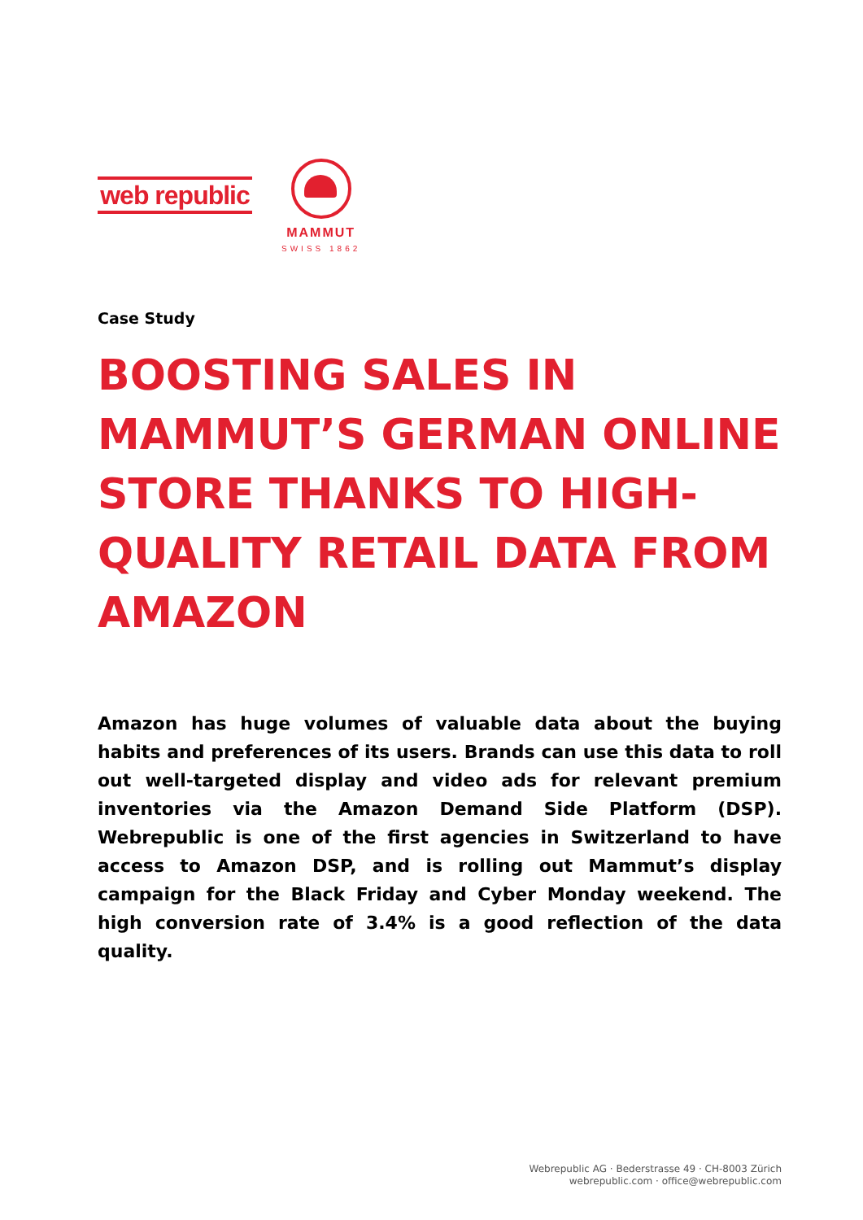web republic
MAMMUT
SWISS 1862
Case Study
BOOSTING SALES IN MAMMUT’S GERMAN ONLINE STORE THANKS TO HIGH-QUALITY RETAIL DATA FROM AMAZON
Amazon has huge volumes of valuable data about the buying habits and preferences of its users. Brands can use this data to roll out well-targeted display and video ads for relevant premium inventories via the Amazon Demand Side Platform (DSP). Webrepublic is one of the first agencies in Switzerland to have access to Amazon DSP, and is rolling out Mammut’s display campaign for the Black Friday and Cyber Monday weekend. The high conversion rate of 3.4% is a good reflection of the data quality.
Webrepublic AG · Bederstrasse 49 · CH-8003 Zürich
webrepublic.com · office@webrepublic.com